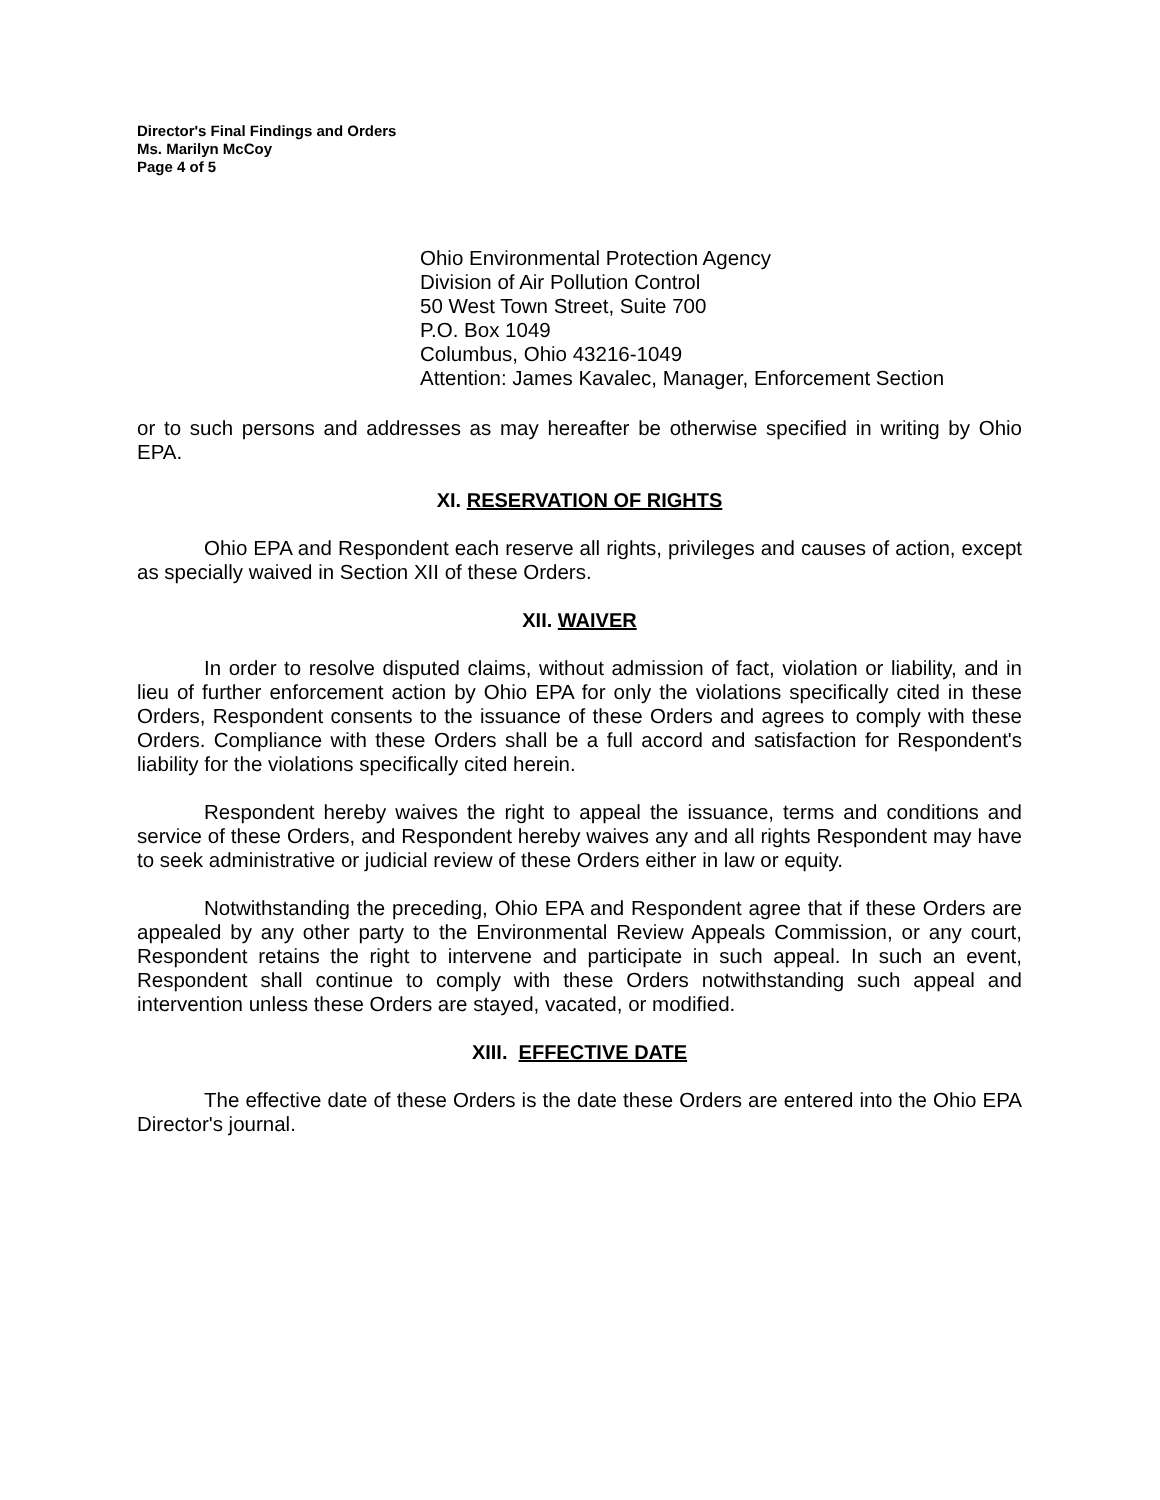Director's Final Findings and Orders
Ms. Marilyn McCoy
Page 4 of 5
Ohio Environmental Protection Agency
Division of Air Pollution Control
50 West Town Street, Suite 700
P.O. Box 1049
Columbus, Ohio 43216-1049
Attention: James Kavalec, Manager, Enforcement Section
or to such persons and addresses as may hereafter be otherwise specified in writing by Ohio EPA.
XI. RESERVATION OF RIGHTS
Ohio EPA and Respondent each reserve all rights, privileges and causes of action, except as specially waived in Section XII of these Orders.
XII. WAIVER
In order to resolve disputed claims, without admission of fact, violation or liability, and in lieu of further enforcement action by Ohio EPA for only the violations specifically cited in these Orders, Respondent consents to the issuance of these Orders and agrees to comply with these Orders. Compliance with these Orders shall be a full accord and satisfaction for Respondent's liability for the violations specifically cited herein.
Respondent hereby waives the right to appeal the issuance, terms and conditions and service of these Orders, and Respondent hereby waives any and all rights Respondent may have to seek administrative or judicial review of these Orders either in law or equity.
Notwithstanding the preceding, Ohio EPA and Respondent agree that if these Orders are appealed by any other party to the Environmental Review Appeals Commission, or any court, Respondent retains the right to intervene and participate in such appeal. In such an event, Respondent shall continue to comply with these Orders notwithstanding such appeal and intervention unless these Orders are stayed, vacated, or modified.
XIII. EFFECTIVE DATE
The effective date of these Orders is the date these Orders are entered into the Ohio EPA Director's journal.